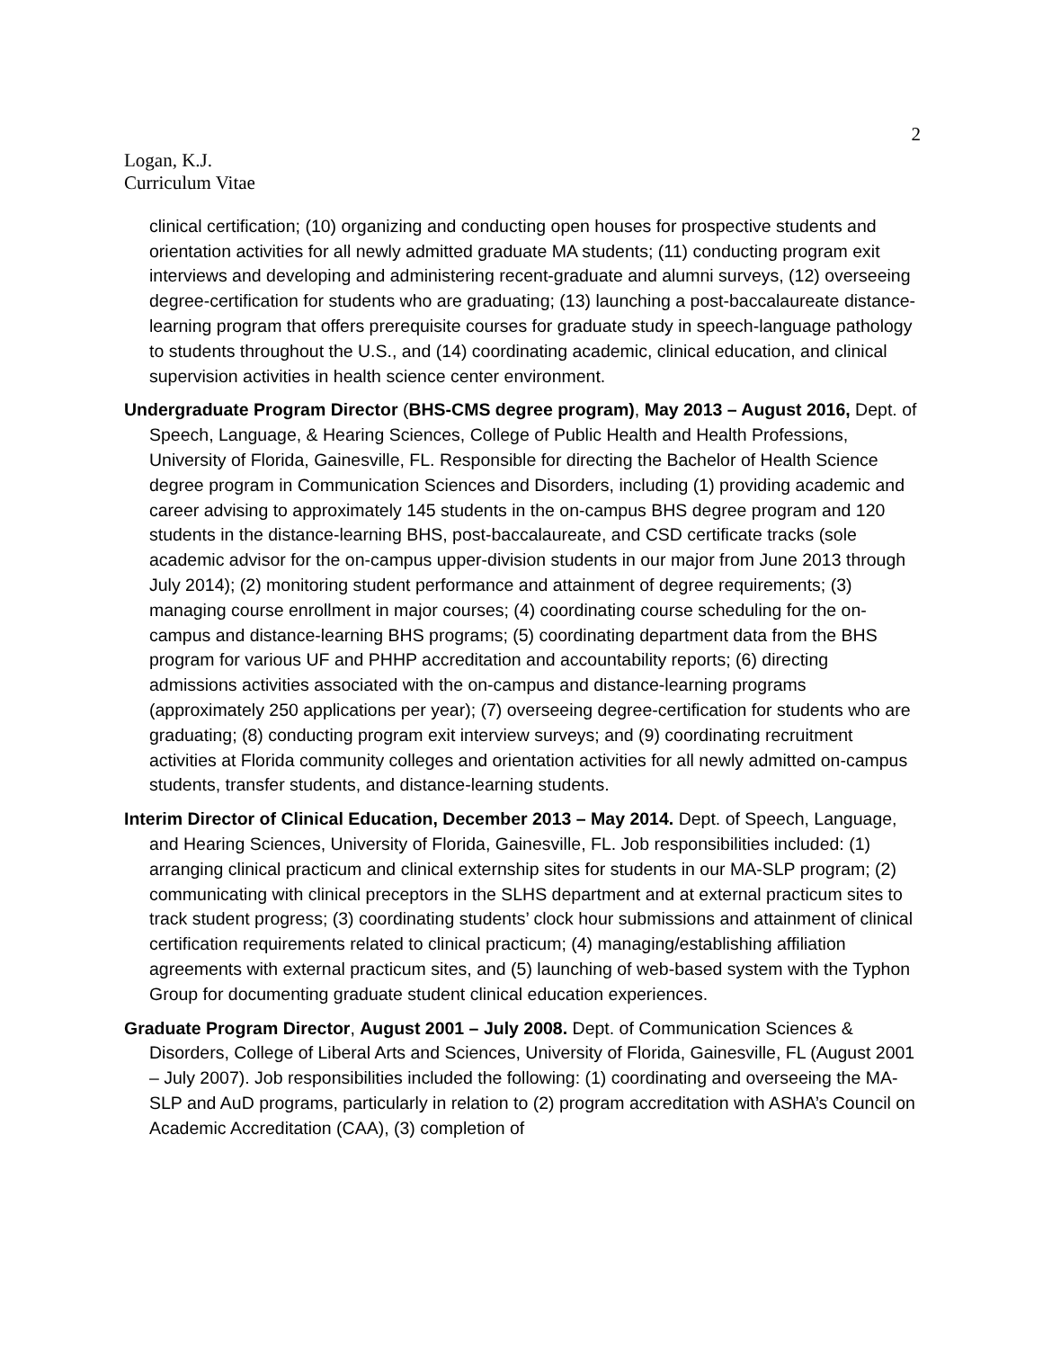2
Logan, K.J.
Curriculum Vitae
clinical certification; (10) organizing and conducting open houses for prospective students and orientation activities for all newly admitted graduate MA students; (11) conducting program exit interviews and developing and administering recent-graduate and alumni surveys, (12) overseeing degree-certification for students who are graduating; (13) launching a post-baccalaureate distance-learning program that offers prerequisite courses for graduate study in speech-language pathology to students throughout the U.S., and (14) coordinating academic, clinical education, and clinical supervision activities in health science center environment.
Undergraduate Program Director (BHS-CMS degree program), May 2013 – August 2016, Dept. of Speech, Language, & Hearing Sciences, College of Public Health and Health Professions, University of Florida, Gainesville, FL. Responsible for directing the Bachelor of Health Science degree program in Communication Sciences and Disorders, including (1) providing academic and career advising to approximately 145 students in the on-campus BHS degree program and 120 students in the distance-learning BHS, post-baccalaureate, and CSD certificate tracks (sole academic advisor for the on-campus upper-division students in our major from June 2013 through July 2014); (2) monitoring student performance and attainment of degree requirements; (3) managing course enrollment in major courses; (4) coordinating course scheduling for the on-campus and distance-learning BHS programs; (5) coordinating department data from the BHS program for various UF and PHHP accreditation and accountability reports; (6) directing admissions activities associated with the on-campus and distance-learning programs (approximately 250 applications per year); (7) overseeing degree-certification for students who are graduating; (8) conducting program exit interview surveys; and (9) coordinating recruitment activities at Florida community colleges and orientation activities for all newly admitted on-campus students, transfer students, and distance-learning students.
Interim Director of Clinical Education, December 2013 – May 2014. Dept. of Speech, Language, and Hearing Sciences, University of Florida, Gainesville, FL. Job responsibilities included: (1) arranging clinical practicum and clinical externship sites for students in our MA-SLP program; (2) communicating with clinical preceptors in the SLHS department and at external practicum sites to track student progress; (3) coordinating students’ clock hour submissions and attainment of clinical certification requirements related to clinical practicum; (4) managing/establishing affiliation agreements with external practicum sites, and (5) launching of web-based system with the Typhon Group for documenting graduate student clinical education experiences.
Graduate Program Director, August 2001 – July 2008. Dept. of Communication Sciences & Disorders, College of Liberal Arts and Sciences, University of Florida, Gainesville, FL (August 2001 – July 2007). Job responsibilities included the following: (1) coordinating and overseeing the MA-SLP and AuD programs, particularly in relation to (2) program accreditation with ASHA’s Council on Academic Accreditation (CAA), (3) completion of